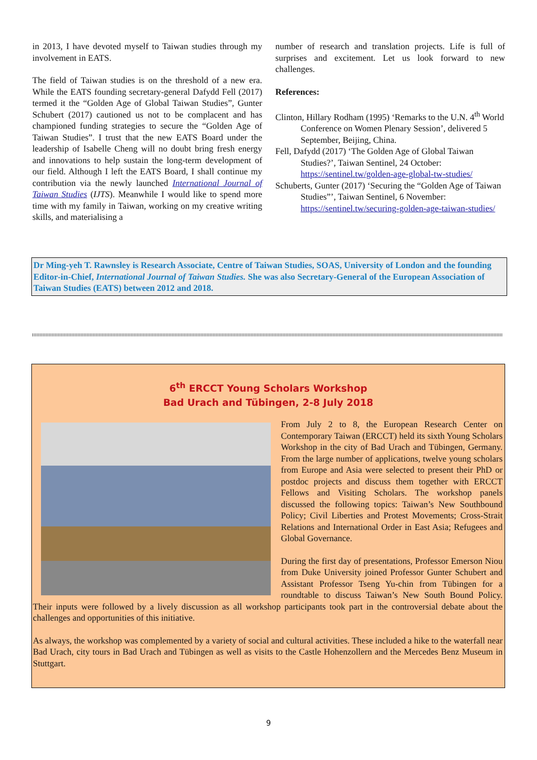in 2013, I have devoted myself to Taiwan studies through my involvement in EATS.
The field of Taiwan studies is on the threshold of a new era. While the EATS founding secretary-general Dafydd Fell (2017) termed it the “Golden Age of Global Taiwan Studies”, Gunter Schubert (2017) cautioned us not to be complacent and has championed funding strategies to secure the “Golden Age of Taiwan Studies”. I trust that the new EATS Board under the leadership of Isabelle Cheng will no doubt bring fresh energy and innovations to help sustain the long-term development of our field. Although I left the EATS Board, I shall continue my contribution via the newly launched International Journal of Taiwan Studies (IJTS). Meanwhile I would like to spend more time with my family in Taiwan, working on my creative writing skills, and materialising a
number of research and translation projects. Life is full of surprises and excitement. Let us look forward to new challenges.
References:
Clinton, Hillary Rodham (1995) ‘Remarks to the U.N. 4<sup>th</sup> World Conference on Women Plenary Session’, delivered 5 September, Beijing, China.
Fell, Dafydd (2017) ‘The Golden Age of Global Taiwan Studies?’, Taiwan Sentinel, 24 October: https://sentinel.tw/golden-age-global-tw-studies/
Schuberts, Gunter (2017) ‘Securing the “Golden Age of Taiwan Studies”’, Taiwan Sentinel, 6 November: https://sentinel.tw/securing-golden-age-taiwan-studies/
Dr Ming-yeh T. Rawnsley is Research Associate, Centre of Taiwan Studies, SOAS, University of London and the founding Editor-in-Chief, International Journal of Taiwan Studies. She was also Secretary-General of the European Association of Taiwan Studies (EATS) between 2012 and 2018.
6<sup>th</sup> ERCCT Young Scholars Workshop
Bad Urach and Tübingen, 2-8 July 2018
From July 2 to 8, the European Research Center on Contemporary Taiwan (ERCCT) held its sixth Young Scholars Workshop in the city of Bad Urach and Tübingen, Germany. From the large number of applications, twelve young scholars from Europe and Asia were selected to present their PhD or postdoc projects and discuss them together with ERCCT Fellows and Visiting Scholars. The workshop panels discussed the following topics: Taiwan’s New Southbound Policy; Civil Liberties and Protest Movements; Cross-Strait Relations and International Order in East Asia; Refugees and Global Governance.
During the first day of presentations, Professor Emerson Niou from Duke University joined Professor Gunter Schubert and Assistant Professor Tseng Yu-chin from Tübingen for a roundtable to discuss Taiwan’s New South Bound Policy. Their inputs were followed by a lively discussion as all workshop participants took part in the controversial debate about the challenges and opportunities of this initiative.
As always, the workshop was complemented by a variety of social and cultural activities. These included a hike to the waterfall near Bad Urach, city tours in Bad Urach and Tübingen as well as visits to the Castle Hohenzollern and the Mercedes Benz Museum in Stuttgart.
9